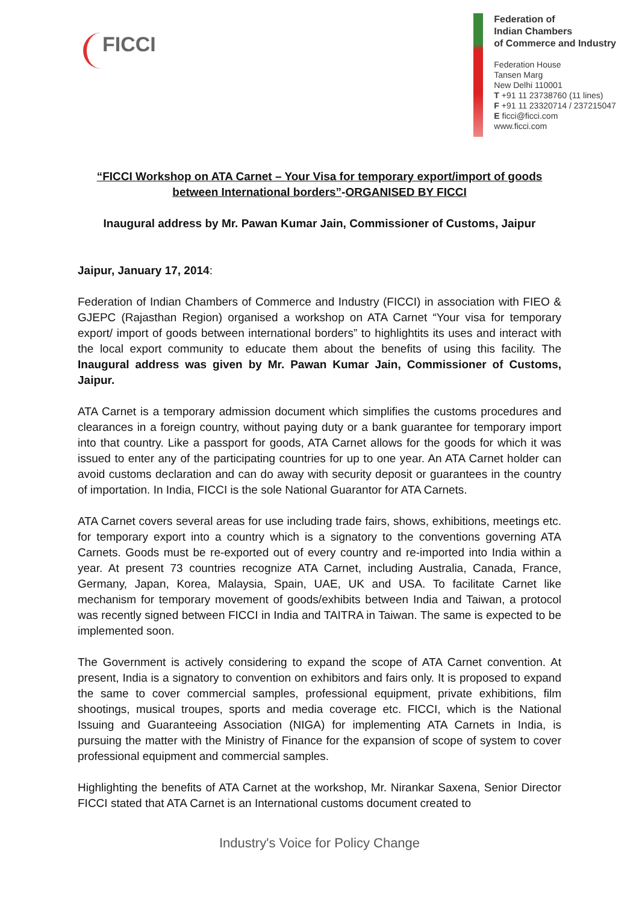FICCI
Federation of
Indian Chambers
of Commerce and Industry
Federation House
Tansen Marg
New Delhi 110001
T +91 11 23738760 (11 lines)
F +91 11 23320714 / 237215047
E ficci@ficci.com
www.ficci.com
“FICCI Workshop on ATA Carnet – Your Visa for temporary export/import of goods between International borders”-ORGANISED BY FICCI
Inaugural address by Mr. Pawan Kumar Jain, Commissioner of Customs, Jaipur
Jaipur, January 17, 2014:
Federation of Indian Chambers of Commerce and Industry (FICCI) in association with FIEO & GJEPC (Rajasthan Region) organised a workshop on ATA Carnet “Your visa for temporary export/ import of goods between international borders” to highlightits its uses and interact with the local export community to educate them about the benefits of using this facility. The Inaugural address was given by Mr. Pawan Kumar Jain, Commissioner of Customs, Jaipur.
ATA Carnet is a temporary admission document which simplifies the customs procedures and clearances in a foreign country, without paying duty or a bank guarantee for temporary import into that country. Like a passport for goods, ATA Carnet allows for the goods for which it was issued to enter any of the participating countries for up to one year. An ATA Carnet holder can avoid customs declaration and can do away with security deposit or guarantees in the country of importation. In India, FICCI is the sole National Guarantor for ATA Carnets.
ATA Carnet covers several areas for use including trade fairs, shows, exhibitions, meetings etc. for temporary export into a country which is a signatory to the conventions governing ATA Carnets. Goods must be re-exported out of every country and re-imported into India within a year. At present 73 countries recognize ATA Carnet, including Australia, Canada, France, Germany, Japan, Korea, Malaysia, Spain, UAE, UK and USA. To facilitate Carnet like mechanism for temporary movement of goods/exhibits between India and Taiwan, a protocol was recently signed between FICCI in India and TAITRA in Taiwan. The same is expected to be implemented soon.
The Government is actively considering to expand the scope of ATA Carnet convention. At present, India is a signatory to convention on exhibitors and fairs only. It is proposed to expand the same to cover commercial samples, professional equipment, private exhibitions, film shootings, musical troupes, sports and media coverage etc. FICCI, which is the National Issuing and Guaranteeing Association (NIGA) for implementing ATA Carnets in India, is pursuing the matter with the Ministry of Finance for the expansion of scope of system to cover professional equipment and commercial samples.
Highlighting the benefits of ATA Carnet at the workshop, Mr. Nirankar Saxena, Senior Director FICCI stated that ATA Carnet is an International customs document created to
Industry's Voice for Policy Change